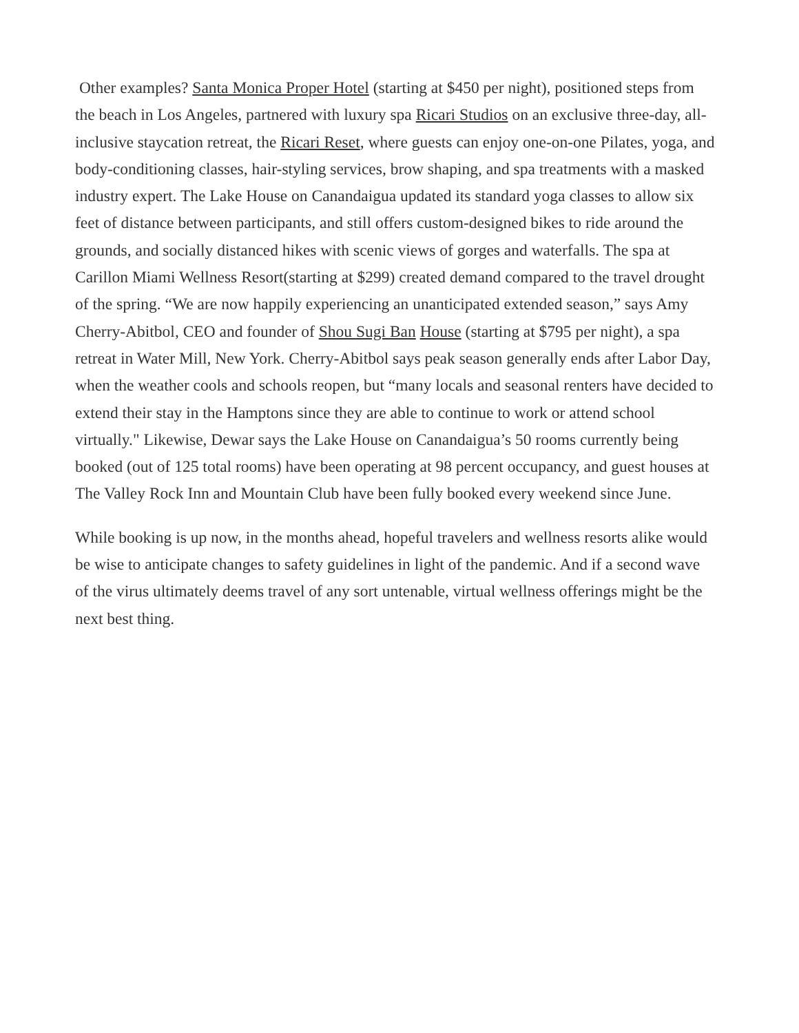Other examples? Santa Monica Proper Hotel (starting at $450 per night), positioned steps from the beach in Los Angeles, partnered with luxury spa Ricari Studios on an exclusive three-day, all-inclusive staycation retreat, the Ricari Reset, where guests can enjoy one-on-one Pilates, yoga, and body-conditioning classes, hair-styling services, brow shaping, and spa treatments with a masked industry expert. The Lake House on Canandaigua updated its standard yoga classes to allow six feet of distance between participants, and still offers custom-designed bikes to ride around the grounds, and socially distanced hikes with scenic views of gorges and waterfalls. The spa at Carillon Miami Wellness Resort(starting at $299) created demand compared to the travel drought of the spring. “We are now happily experiencing an unanticipated extended season,” says Amy Cherry-Abitbol, CEO and founder of Shou Sugi Ban House (starting at $795 per night), a spa retreat in Water Mill, New York. Cherry-Abitbol says peak season generally ends after Labor Day, when the weather cools and schools reopen, but “many locals and seasonal renters have decided to extend their stay in the Hamptons since they are able to continue to work or attend school virtually." Likewise, Dewar says the Lake House on Canandaigua’s 50 rooms currently being booked (out of 125 total rooms) have been operating at 98 percent occupancy, and guest houses at The Valley Rock Inn and Mountain Club have been fully booked every weekend since June.
While booking is up now, in the months ahead, hopeful travelers and wellness resorts alike would be wise to anticipate changes to safety guidelines in light of the pandemic. And if a second wave of the virus ultimately deems travel of any sort untenable, virtual wellness offerings might be the next best thing.